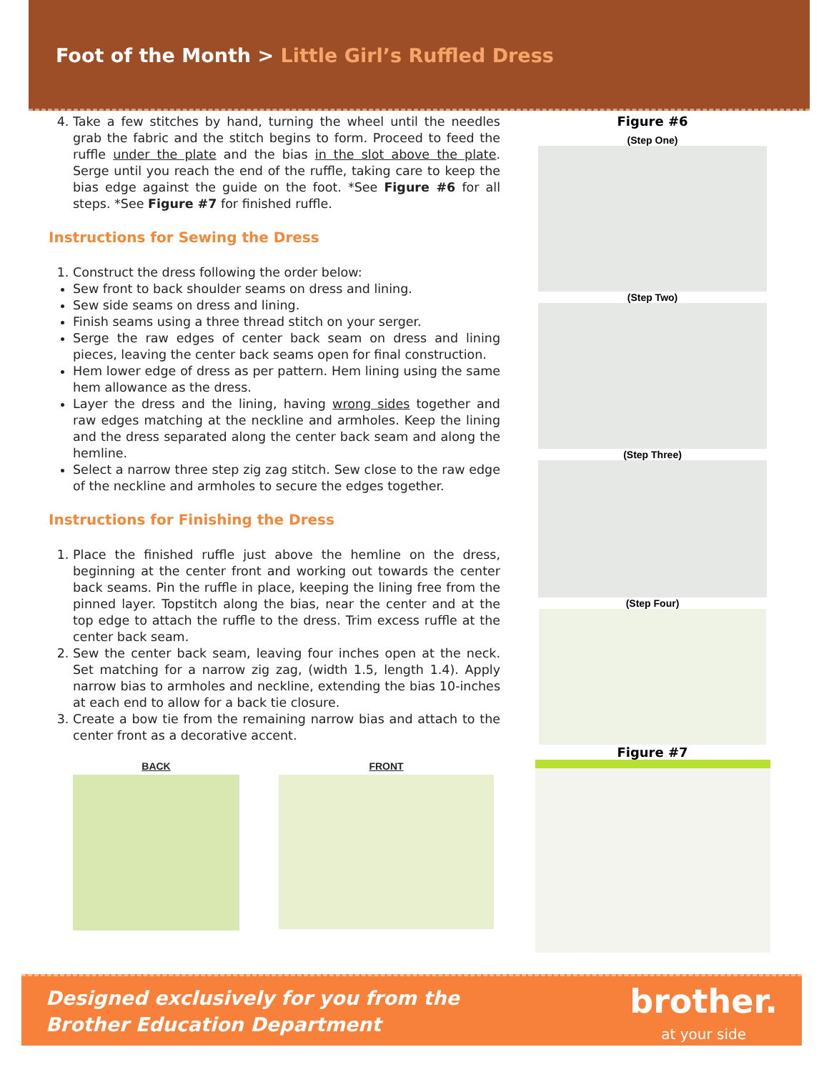Foot of the Month > Little Girl’s Ruffled Dress
4. Take a few stitches by hand, turning the wheel until the needles grab the fabric and the stitch begins to form. Proceed to feed the ruffle under the plate and the bias in the slot above the plate. Serge until you reach the end of the ruffle, taking care to keep the bias edge against the guide on the foot. *See Figure #6 for all steps. *See Figure #7 for finished ruffle.
Instructions for Sewing the Dress
1. Construct the dress following the order below:
Sew front to back shoulder seams on dress and lining.
Sew side seams on dress and lining.
Finish seams using a three thread stitch on your serger.
Serge the raw edges of center back seam on dress and lining pieces, leaving the center back seams open for final construction.
Hem lower edge of dress as per pattern. Hem lining using the same hem allowance as the dress.
Layer the dress and the lining, having wrong sides together and raw edges matching at the neckline and armholes. Keep the lining and the dress separated along the center back seam and along the hemline.
Select a narrow three step zig zag stitch. Sew close to the raw edge of the neckline and armholes to secure the edges together.
Instructions for Finishing the Dress
1. Place the finished ruffle just above the hemline on the dress, beginning at the center front and working out towards the center back seams. Pin the ruffle in place, keeping the lining free from the pinned layer. Topstitch along the bias, near the center and at the top edge to attach the ruffle to the dress. Trim excess ruffle at the center back seam.
2. Sew the center back seam, leaving four inches open at the neck. Set matching for a narrow zig zag, (width 1.5, length 1.4). Apply narrow bias to armholes and neckline, extending the bias 10-inches at each end to allow for a back tie closure.
3. Create a bow tie from the remaining narrow bias and attach to the center front as a decorative accent.
BACK FRONT
Figure #6
(Step One)
(Step Two)
(Step Three)
(Step Four)
Figure #7
Designed exclusively for you from the
Brother Education Department
brother.
at your side